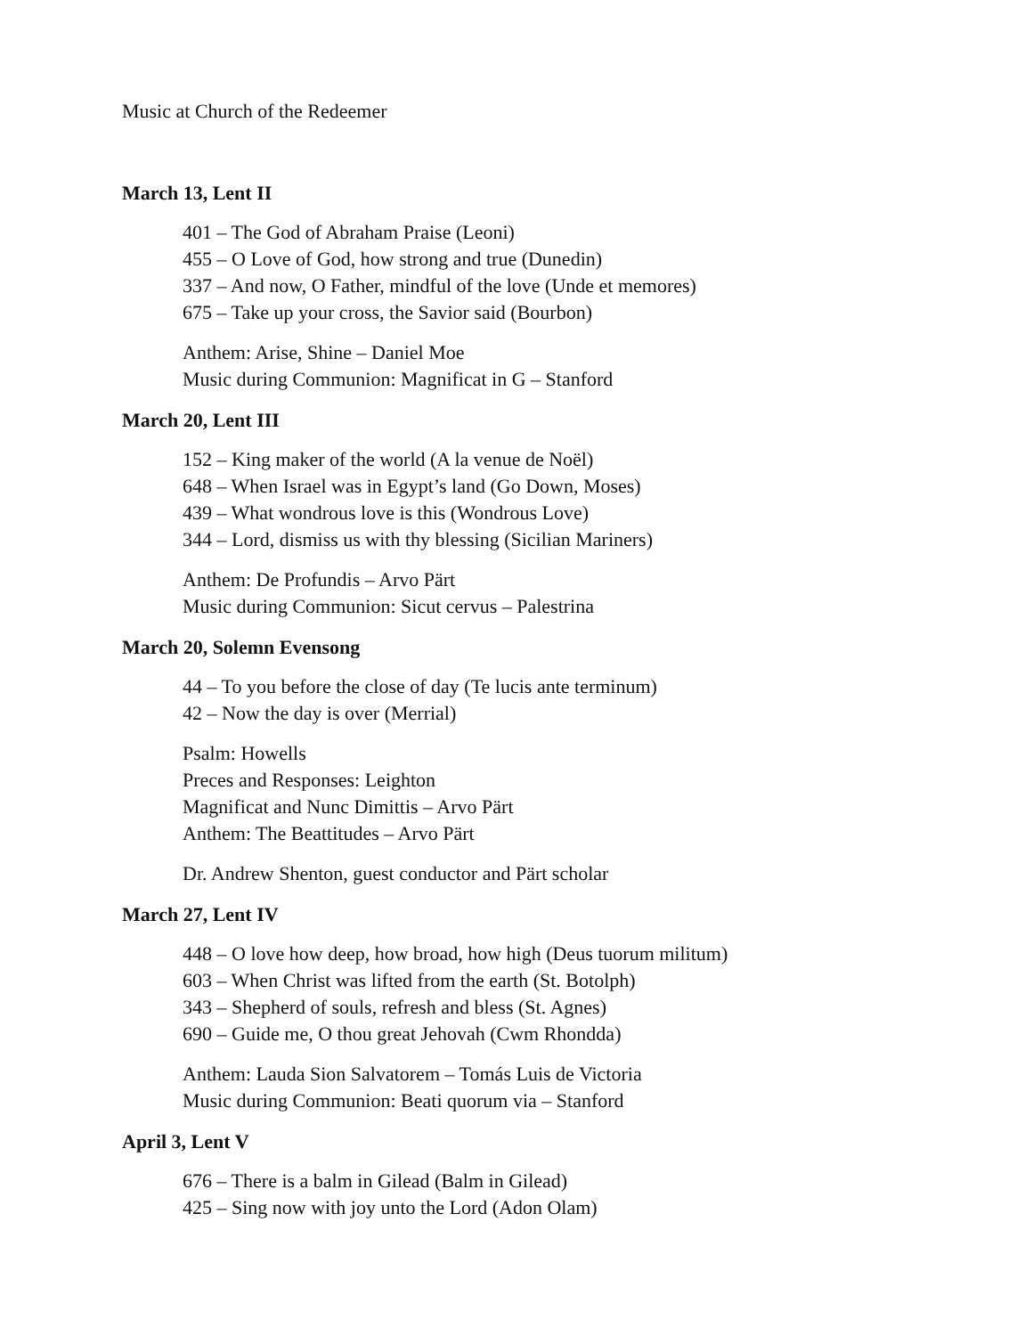Music at Church of the Redeemer
March 13, Lent II
401 – The God of Abraham Praise (Leoni)
455 – O Love of God, how strong and true (Dunedin)
337 – And now, O Father, mindful of the love (Unde et memores)
675 – Take up your cross, the Savior said (Bourbon)
Anthem: Arise, Shine – Daniel Moe
Music during Communion: Magnificat in G – Stanford
March 20, Lent III
152 – King maker of the world (A la venue de Noël)
648 – When Israel was in Egypt’s land (Go Down, Moses)
439 – What wondrous love is this (Wondrous Love)
344 – Lord, dismiss us with thy blessing (Sicilian Mariners)
Anthem: De Profundis – Arvo Pärt
Music during Communion: Sicut cervus – Palestrina
March 20, Solemn Evensong
44 – To you before the close of day (Te lucis ante terminum)
42 – Now the day is over (Merrial)
Psalm: Howells
Preces and Responses: Leighton
Magnificat and Nunc Dimittis – Arvo Pärt
Anthem: The Beattitudes – Arvo Pärt
Dr. Andrew Shenton, guest conductor and Pärt scholar
March 27, Lent IV
448 – O love how deep, how broad, how high (Deus tuorum militum)
603 – When Christ was lifted from the earth (St. Botolph)
343 – Shepherd of souls, refresh and bless (St. Agnes)
690 – Guide me, O thou great Jehovah (Cwm Rhondda)
Anthem: Lauda Sion Salvatorem – Tomás Luis de Victoria
Music during Communion: Beati quorum via – Stanford
April 3, Lent V
676 – There is a balm in Gilead (Balm in Gilead)
425 – Sing now with joy unto the Lord (Adon Olam)